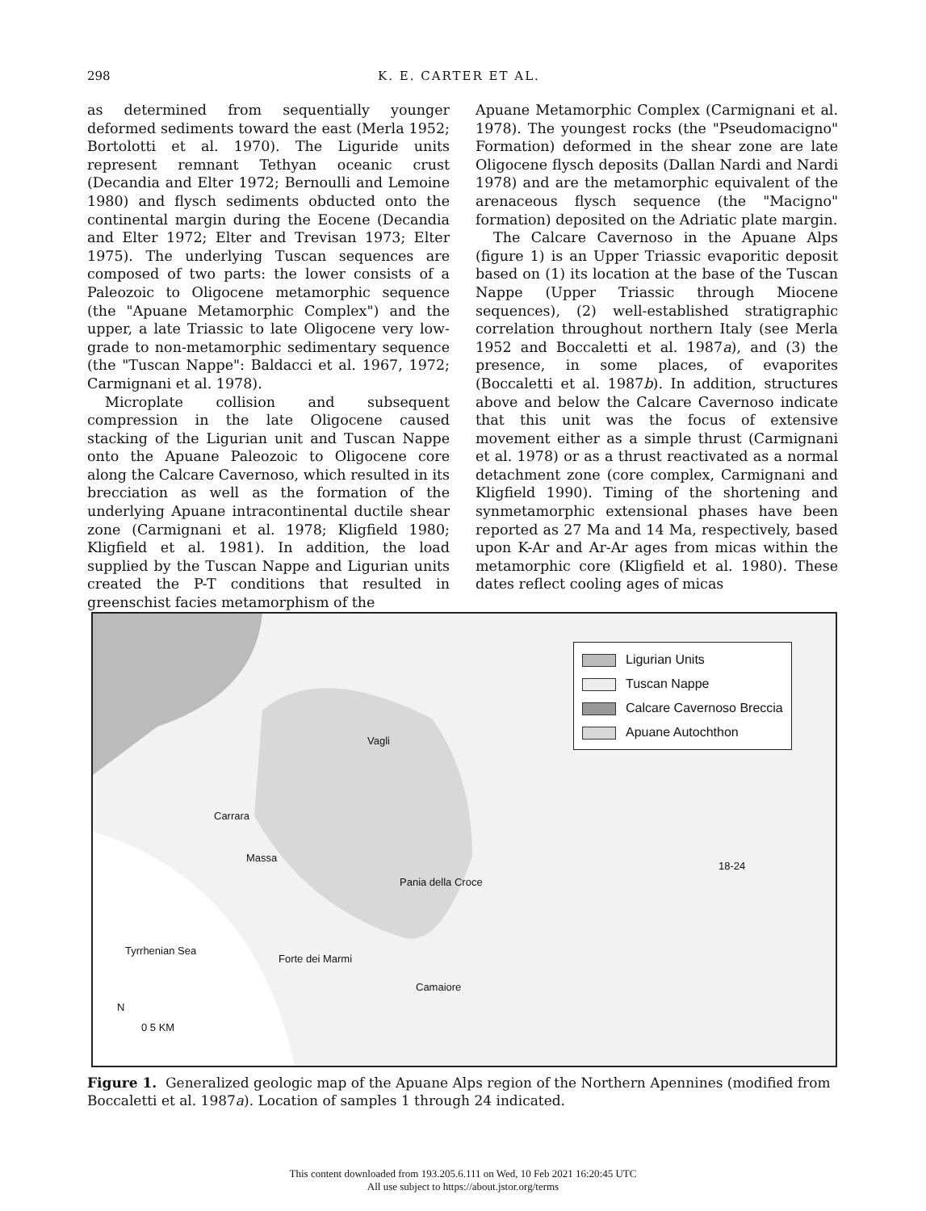298 K. E. CARTER ET AL.
as determined from sequentially younger deformed sediments toward the east (Merla 1952; Bortolotti et al. 1970). The Liguride units represent remnant Tethyan oceanic crust (Decandia and Elter 1972; Bernoulli and Lemoine 1980) and flysch sediments obducted onto the continental margin during the Eocene (Decandia and Elter 1972; Elter and Trevisan 1973; Elter 1975). The underlying Tuscan sequences are composed of two parts: the lower consists of a Paleozoic to Oligocene metamorphic sequence (the "Apuane Metamorphic Complex") and the upper, a late Triassic to late Oligocene very low-grade to non-metamorphic sedimentary sequence (the "Tuscan Nappe": Baldacci et al. 1967, 1972; Carmignani et al. 1978).
Microplate collision and subsequent compression in the late Oligocene caused stacking of the Ligurian unit and Tuscan Nappe onto the Apuane Paleozoic to Oligocene core along the Calcare Cavernoso, which resulted in its brecciation as well as the formation of the underlying Apuane intracontinental ductile shear zone (Carmignani et al. 1978; Kligfield 1980; Kligfield et al. 1981). In addition, the load supplied by the Tuscan Nappe and Ligurian units created the P-T conditions that resulted in greenschist facies metamorphism of the
Apuane Metamorphic Complex (Carmignani et al. 1978). The youngest rocks (the "Pseudomacigno" Formation) deformed in the shear zone are late Oligocene flysch deposits (Dallan Nardi and Nardi 1978) and are the metamorphic equivalent of the arenaceous flysch sequence (the "Macigno" formation) deposited on the Adriatic plate margin.
The Calcare Cavernoso in the Apuane Alps (figure 1) is an Upper Triassic evaporitic deposit based on (1) its location at the base of the Tuscan Nappe (Upper Triassic through Miocene sequences), (2) well-established stratigraphic correlation throughout northern Italy (see Merla 1952 and Boccaletti et al. 1987a), and (3) the presence, in some places, of evaporites (Boccaletti et al. 1987b). In addition, structures above and below the Calcare Cavernoso indicate that this unit was the focus of extensive movement either as a simple thrust (Carmignani et al. 1978) or as a thrust reactivated as a normal detachment zone (core complex, Carmignani and Kligfield 1990). Timing of the shortening and synmetamorphic extensional phases have been reported as 27 Ma and 14 Ma, respectively, based upon K-Ar and Ar-Ar ages from micas within the metamorphic core (Kligfield et al. 1980). These dates reflect cooling ages of micas
Ligurian Units
Tuscan Nappe
Calcare Cavernoso Breccia
Apuane Autochthon
Vagli
Carrara
Massa
Pania della Croce
18-24
Tyrrhenian Sea
Forte dei Marmi
Camaiore
N
0 5 KM
Figure 1. Generalized geologic map of the Apuane Alps region of the Northern Apennines (modified from Boccaletti et al. 1987a). Location of samples 1 through 24 indicated.
This content downloaded from 193.205.6.111 on Wed, 10 Feb 2021 16:20:45 UTC
All use subject to https://about.jstor.org/terms